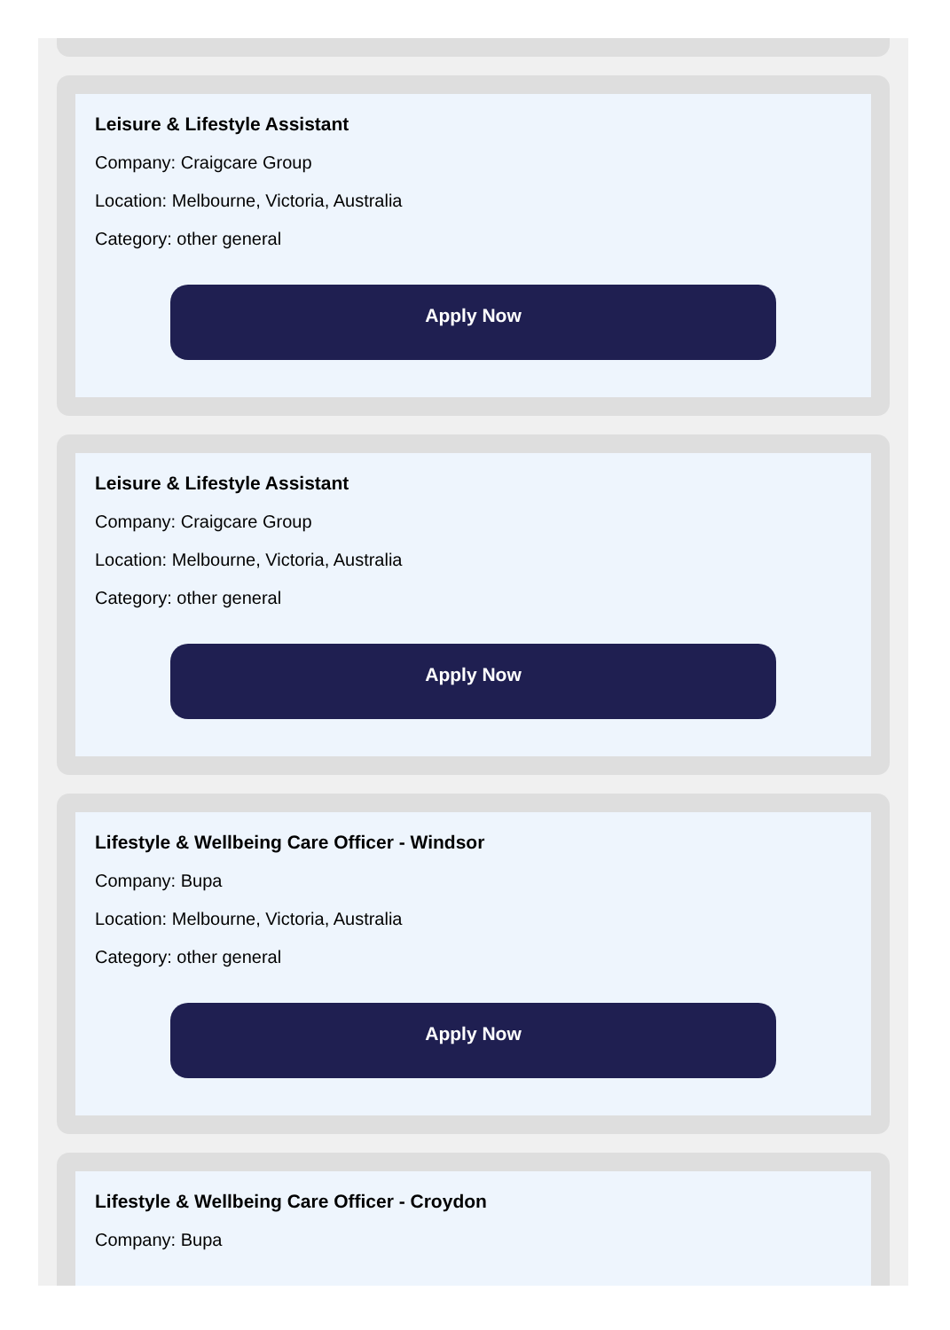Leisure & Lifestyle Assistant
Company: Craigcare Group
Location: Melbourne, Victoria, Australia
Category: other general
Apply Now
Leisure & Lifestyle Assistant
Company: Craigcare Group
Location: Melbourne, Victoria, Australia
Category: other general
Apply Now
Lifestyle & Wellbeing Care Officer - Windsor
Company: Bupa
Location: Melbourne, Victoria, Australia
Category: other general
Apply Now
Lifestyle & Wellbeing Care Officer - Croydon
Company: Bupa